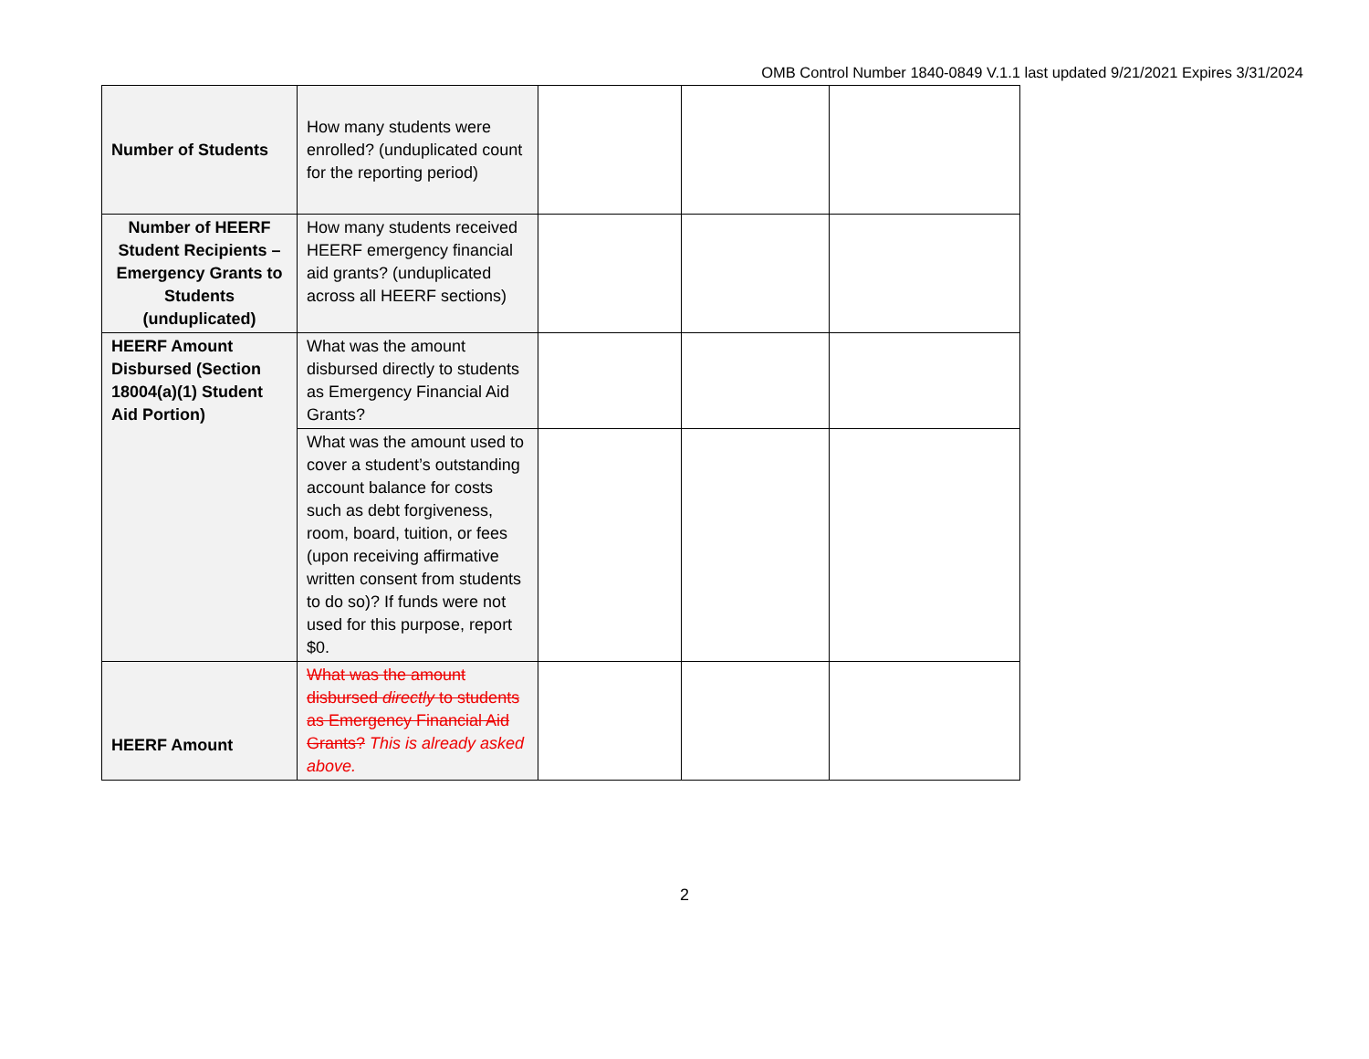OMB Control Number 1840-0849 V.1.1 last updated 9/21/2021 Expires 3/31/2024
| Number of Students | How many students were enrolled? (unduplicated count for the reporting period) | | | |
| Number of HEERF Student Recipients – Emergency Grants to Students (unduplicated) | How many students received HEERF emergency financial aid grants? (unduplicated across all HEERF sections) | | | |
| HEERF Amount Disbursed (Section 18004(a)(1) Student Aid Portion) | What was the amount disbursed directly to students as Emergency Financial Aid Grants? | | | |
| | What was the amount used to cover a student’s outstanding account balance for costs such as debt forgiveness, room, board, tuition, or fees (upon receiving affirmative written consent from students to do so)? If funds were not used for this purpose, report $0. | | | |
| HEERF Amount | What was the amount disbursed directly to students as Emergency Financial Aid Grants? This is already asked above. | | | |
2